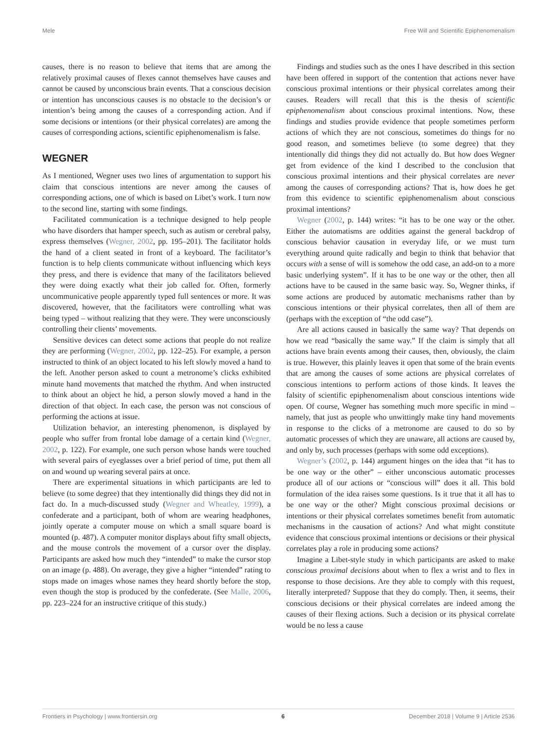Mele Free Will and Scientific Epiphenomenalism
causes, there is no reason to believe that items that are among the relatively proximal causes of flexes cannot themselves have causes and cannot be caused by unconscious brain events. That a conscious decision or intention has unconscious causes is no obstacle to the decision’s or intention’s being among the causes of a corresponding action. And if some decisions or intentions (or their physical correlates) are among the causes of corresponding actions, scientific epiphenomenalism is false.
WEGNER
As I mentioned, Wegner uses two lines of argumentation to support his claim that conscious intentions are never among the causes of corresponding actions, one of which is based on Libet’s work. I turn now to the second line, starting with some findings.
Facilitated communication is a technique designed to help people who have disorders that hamper speech, such as autism or cerebral palsy, express themselves (Wegner, 2002, pp. 195–201). The facilitator holds the hand of a client seated in front of a keyboard. The facilitator’s function is to help clients communicate without influencing which keys they press, and there is evidence that many of the facilitators believed they were doing exactly what their job called for. Often, formerly uncommunicative people apparently typed full sentences or more. It was discovered, however, that the facilitators were controlling what was being typed – without realizing that they were. They were unconsciously controlling their clients’ movements.
Sensitive devices can detect some actions that people do not realize they are performing (Wegner, 2002, pp. 122–25). For example, a person instructed to think of an object located to his left slowly moved a hand to the left. Another person asked to count a metronome’s clicks exhibited minute hand movements that matched the rhythm. And when instructed to think about an object he hid, a person slowly moved a hand in the direction of that object. In each case, the person was not conscious of performing the actions at issue.
Utilization behavior, an interesting phenomenon, is displayed by people who suffer from frontal lobe damage of a certain kind (Wegner, 2002, p. 122). For example, one such person whose hands were touched with several pairs of eyeglasses over a brief period of time, put them all on and wound up wearing several pairs at once.
There are experimental situations in which participants are led to believe (to some degree) that they intentionally did things they did not in fact do. In a much-discussed study (Wegner and Wheatley, 1999), a confederate and a participant, both of whom are wearing headphones, jointly operate a computer mouse on which a small square board is mounted (p. 487). A computer monitor displays about fifty small objects, and the mouse controls the movement of a cursor over the display. Participants are asked how much they “intended” to make the cursor stop on an image (p. 488). On average, they give a higher “intended” rating to stops made on images whose names they heard shortly before the stop, even though the stop is produced by the confederate. (See Malle, 2006, pp. 223–224 for an instructive critique of this study.)
Findings and studies such as the ones I have described in this section have been offered in support of the contention that actions never have conscious proximal intentions or their physical correlates among their causes. Readers will recall that this is the thesis of scientific epiphenomenalism about conscious proximal intentions. Now, these findings and studies provide evidence that people sometimes perform actions of which they are not conscious, sometimes do things for no good reason, and sometimes believe (to some degree) that they intentionally did things they did not actually do. But how does Wegner get from evidence of the kind I described to the conclusion that conscious proximal intentions and their physical correlates are never among the causes of corresponding actions? That is, how does he get from this evidence to scientific epiphenomenalism about conscious proximal intentions?
Wegner (2002, p. 144) writes: “it has to be one way or the other. Either the automatisms are oddities against the general backdrop of conscious behavior causation in everyday life, or we must turn everything around quite radically and begin to think that behavior that occurs with a sense of will is somehow the odd case, an add-on to a more basic underlying system”. If it has to be one way or the other, then all actions have to be caused in the same basic way. So, Wegner thinks, if some actions are produced by automatic mechanisms rather than by conscious intentions or their physical correlates, then all of them are (perhaps with the exception of “the odd case”).
Are all actions caused in basically the same way? That depends on how we read “basically the same way.” If the claim is simply that all actions have brain events among their causes, then, obviously, the claim is true. However, this plainly leaves it open that some of the brain events that are among the causes of some actions are physical correlates of conscious intentions to perform actions of those kinds. It leaves the falsity of scientific epiphenomenalism about conscious intentions wide open. Of course, Wegner has something much more specific in mind – namely, that just as people who unwittingly make tiny hand movements in response to the clicks of a metronome are caused to do so by automatic processes of which they are unaware, all actions are caused by, and only by, such processes (perhaps with some odd exceptions).
Wegner’s (2002, p. 144) argument hinges on the idea that “it has to be one way or the other” – either unconscious automatic processes produce all of our actions or “conscious will” does it all. This bold formulation of the idea raises some questions. Is it true that it all has to be one way or the other? Might conscious proximal decisions or intentions or their physical correlates sometimes benefit from automatic mechanisms in the causation of actions? And what might constitute evidence that conscious proximal intentions or decisions or their physical correlates play a role in producing some actions?
Imagine a Libet-style study in which participants are asked to make conscious proximal decisions about when to flex a wrist and to flex in response to those decisions. Are they able to comply with this request, literally interpreted? Suppose that they do comply. Then, it seems, their conscious decisions or their physical correlates are indeed among the causes of their flexing actions. Such a decision or its physical correlate would be no less a cause
Frontiers in Psychology | www.frontiersin.org 6 December 2018 | Volume 9 | Article 2536